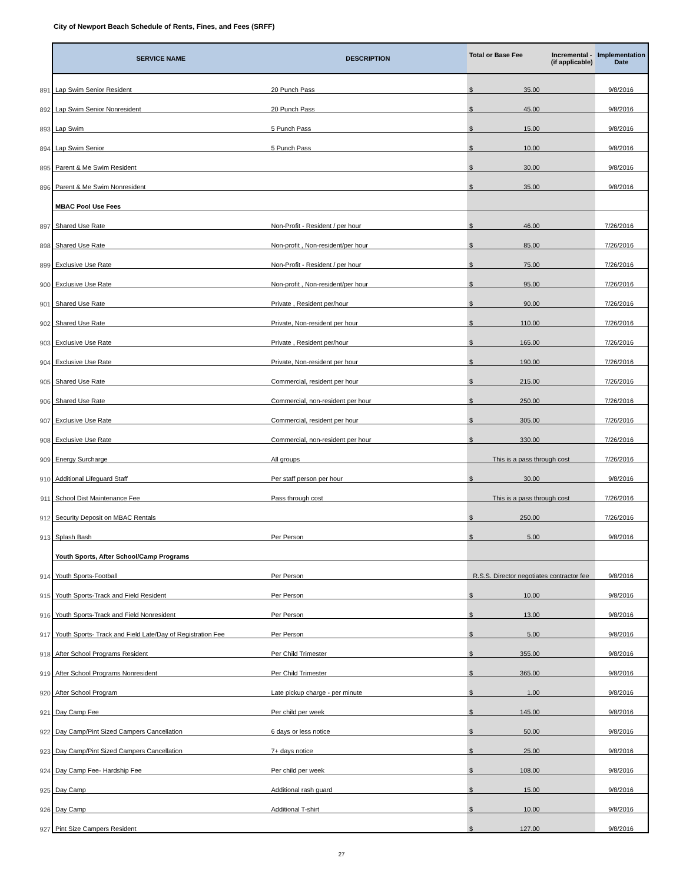City of Newport Beach Schedule of Rents, Fines, and Fees (SRFF)
| | SERVICE NAME | DESCRIPTION | Total or Base Fee Incremental - (if applicable) | Implementation Date |
| --- | --- | --- | --- | --- |
| 891 | Lap Swim Senior Resident | 20 Punch Pass | $ 35.00 | 9/8/2016 |
| 892 | Lap Swim Senior Nonresident | 20 Punch Pass | $ 45.00 | 9/8/2016 |
| 893 | Lap Swim | 5 Punch Pass | $ 15.00 | 9/8/2016 |
| 894 | Lap Swim Senior | 5 Punch Pass | $ 10.00 | 9/8/2016 |
| 895 | Parent & Me Swim Resident | | $ 30.00 | 9/8/2016 |
| 896 | Parent & Me Swim Nonresident | | $ 35.00 | 9/8/2016 |
| | MBAC Pool Use Fees | | | |
| 897 | Shared Use Rate | Non-Profit - Resident / per hour | $ 46.00 | 7/26/2016 |
| 898 | Shared Use Rate | Non-profit , Non-resident/per hour | $ 85.00 | 7/26/2016 |
| 899 | Exclusive Use Rate | Non-Profit - Resident / per hour | $ 75.00 | 7/26/2016 |
| 900 | Exclusive Use Rate | Non-profit , Non-resident/per hour | $ 95.00 | 7/26/2016 |
| 901 | Shared Use Rate | Private , Resident per/hour | $ 90.00 | 7/26/2016 |
| 902 | Shared Use Rate | Private, Non-resident per hour | $ 110.00 | 7/26/2016 |
| 903 | Exclusive Use Rate | Private , Resident per/hour | $ 165.00 | 7/26/2016 |
| 904 | Exclusive Use Rate | Private, Non-resident per hour | $ 190.00 | 7/26/2016 |
| 905 | Shared Use Rate | Commercial, resident per hour | $ 215.00 | 7/26/2016 |
| 906 | Shared Use Rate | Commercial, non-resident per hour | $ 250.00 | 7/26/2016 |
| 907 | Exclusive Use Rate | Commercial, resident per hour | $ 305.00 | 7/26/2016 |
| 908 | Exclusive Use Rate | Commercial, non-resident per hour | $ 330.00 | 7/26/2016 |
| 909 | Energy Surcharge | All groups | This is a pass through cost | 7/26/2016 |
| 910 | Additional Lifeguard Staff | Per staff person per hour | $ 30.00 | 9/8/2016 |
| 911 | School Dist Maintenance Fee | Pass through cost | This is a pass through cost | 7/26/2016 |
| 912 | Security Deposit on MBAC Rentals | | $ 250.00 | 7/26/2016 |
| 913 | Splash Bash | Per Person | $ 5.00 | 9/8/2016 |
| | Youth Sports, After School/Camp Programs | | | |
| 914 | Youth Sports-Football | Per Person | R.S.S. Director negotiates contractor fee | 9/8/2016 |
| 915 | Youth Sports-Track and Field Resident | Per Person | $ 10.00 | 9/8/2016 |
| 916 | Youth Sports-Track and Field Nonresident | Per Person | $ 13.00 | 9/8/2016 |
| 917 | Youth Sports- Track and Field Late/Day of Registration Fee | Per Person | $ 5.00 | 9/8/2016 |
| 918 | After School Programs Resident | Per Child Trimester | $ 355.00 | 9/8/2016 |
| 919 | After School Programs Nonresident | Per Child Trimester | $ 365.00 | 9/8/2016 |
| 920 | After School Program | Late pickup charge - per minute | $ 1.00 | 9/8/2016 |
| 921 | Day Camp Fee | Per child per week | $ 145.00 | 9/8/2016 |
| 922 | Day Camp/Pint Sized Campers Cancellation | 6 days or less notice | $ 50.00 | 9/8/2016 |
| 923 | Day Camp/Pint Sized Campers Cancellation | 7+ days notice | $ 25.00 | 9/8/2016 |
| 924 | Day Camp Fee- Hardship Fee | Per child per week | $ 108.00 | 9/8/2016 |
| 925 | Day Camp | Additional rash guard | $ 15.00 | 9/8/2016 |
| 926 | Day Camp | Additional T-shirt | $ 10.00 | 9/8/2016 |
| 927 | Pint Size Campers Resident | | $ 127.00 | 9/8/2016 |
27